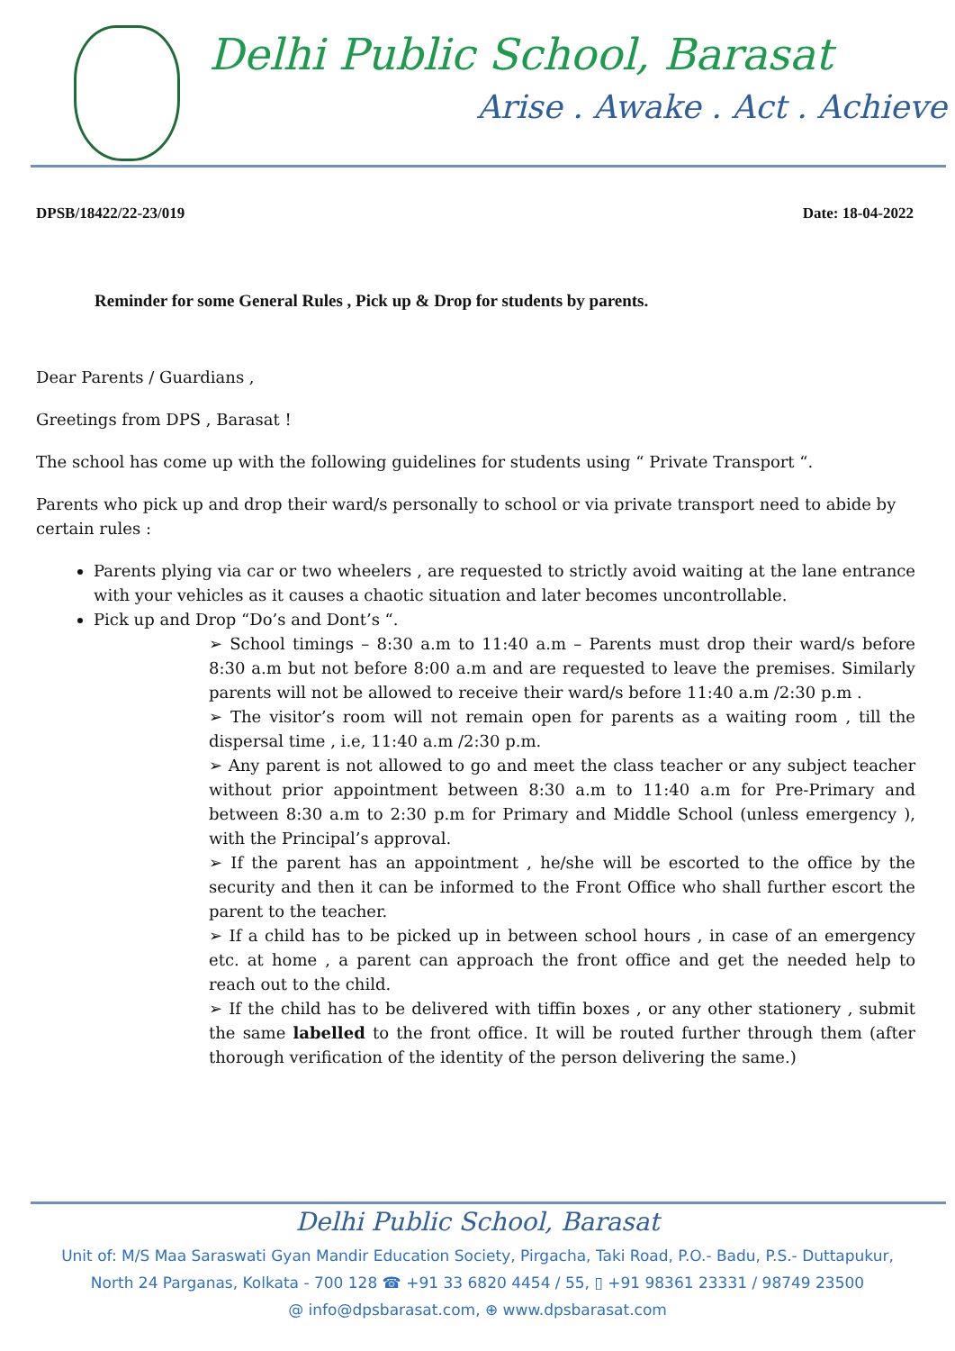Delhi Public School, Barasat
Arise . Awake . Act . Achieve
DPSB/18422/22-23/019 Date: 18-04-2022
Reminder for some General Rules , Pick up & Drop for students by parents.
Dear Parents / Guardians ,
Greetings from DPS , Barasat !
The school has come up with the following guidelines for students using “ Private Transport “.
Parents who pick up and drop their ward/s personally to school or via private transport need to abide by certain rules :
Parents plying via car or two wheelers , are requested to strictly avoid waiting at the lane entrance with your vehicles as it causes a chaotic situation and later becomes uncontrollable.
Pick up and Drop “Do’s and Dont’s “.
➢ School timings – 8:30 a.m to 11:40 a.m – Parents must drop their ward/s before 8:30 a.m but not before 8:00 a.m and are requested to leave the premises. Similarly parents will not be allowed to receive their ward/s before 11:40 a.m /2:30 p.m .
➢ The visitor’s room will not remain open for parents as a waiting room , till the dispersal time , i.e, 11:40 a.m /2:30 p.m.
➢ Any parent is not allowed to go and meet the class teacher or any subject teacher without prior appointment between 8:30 a.m to 11:40 a.m for Pre-Primary and between 8:30 a.m to 2:30 p.m for Primary and Middle School (unless emergency ), with the Principal’s approval.
➢ If the parent has an appointment , he/she will be escorted to the office by the security and then it can be informed to the Front Office who shall further escort the parent to the teacher.
➢ If a child has to be picked up in between school hours , in case of an emergency etc. at home , a parent can approach the front office and get the needed help to reach out to the child.
➢ If the child has to be delivered with tiffin boxes , or any other stationery , submit the same labelled to the front office. It will be routed further through them (after thorough verification of the identity of the person delivering the same.)
Delhi Public School, Barasat
Unit of: M/S Maa Saraswati Gyan Mandir Education Society, Pirgacha, Taki Road, P.O.- Badu, P.S.- Duttapukur,
North 24 Parganas, Kolkata - 700 128 ☎ +91 33 6820 4454 / 55, ▯ +91 98361 23331 / 98749 23500
@ info@dpsbarasat.com, ⊕ www.dpsbarasat.com